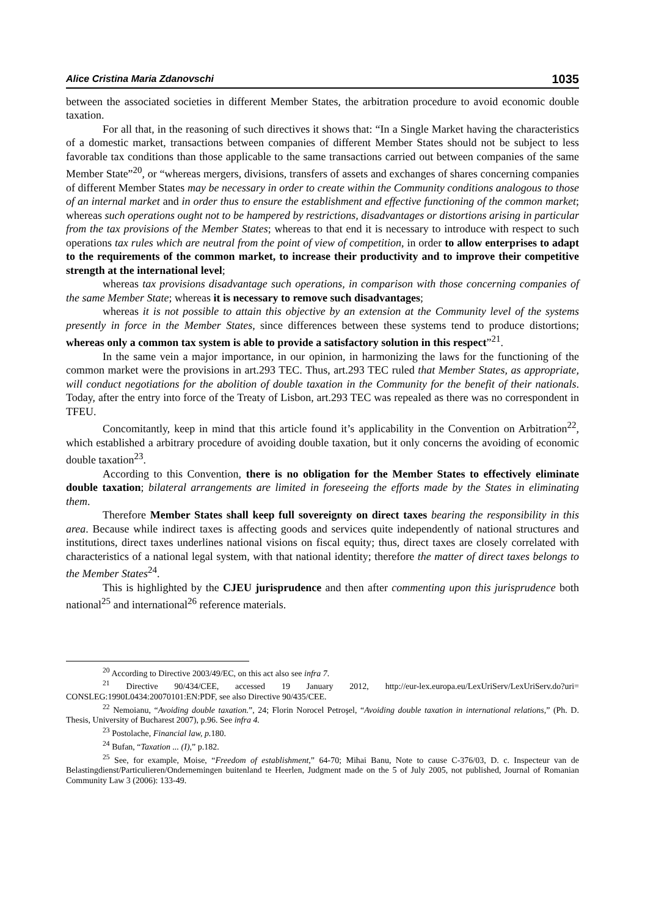Alice Cristina Maria Zdanovschi 1035
between the associated societies in different Member States, the arbitration procedure to avoid economic double taxation.
For all that, in the reasoning of such directives it shows that: “In a Single Market having the characteristics of a domestic market, transactions between companies of different Member States should not be subject to less favorable tax conditions than those applicable to the same transactions carried out between companies of the same Member State”<sup>20</sup>, or “whereas mergers, divisions, transfers of assets and exchanges of shares concerning companies of different Member States may be necessary in order to create within the Community conditions analogous to those of an internal market and in order thus to ensure the establishment and effective functioning of the common market; whereas such operations ought not to be hampered by restrictions, disadvantages or distortions arising in particular from the tax provisions of the Member States; whereas to that end it is necessary to introduce with respect to such operations tax rules which are neutral from the point of view of competition, in order to allow enterprises to adapt to the requirements of the common market, to increase their productivity and to improve their competitive strength at the international level;
whereas tax provisions disadvantage such operations, in comparison with those concerning companies of the same Member State; whereas it is necessary to remove such disadvantages;
whereas it is not possible to attain this objective by an extension at the Community level of the systems presently in force in the Member States, since differences between these systems tend to produce distortions; whereas only a common tax system is able to provide a satisfactory solution in this respect”<sup>21</sup>.
In the same vein a major importance, in our opinion, in harmonizing the laws for the functioning of the common market were the provisions in art.293 TEC. Thus, art.293 TEC ruled that Member States, as appropriate, will conduct negotiations for the abolition of double taxation in the Community for the benefit of their nationals. Today, after the entry into force of the Treaty of Lisbon, art.293 TEC was repealed as there was no correspondent in TFEU.
Concomitantly, keep in mind that this article found it’s applicability in the Convention on Arbitration<sup>22</sup>, which established a arbitrary procedure of avoiding double taxation, but it only concerns the avoiding of economic double taxation<sup>23</sup>.
According to this Convention, there is no obligation for the Member States to effectively eliminate double taxation; bilateral arrangements are limited in foreseeing the efforts made by the States in eliminating them.
Therefore Member States shall keep full sovereignty on direct taxes bearing the responsibility in this area. Because while indirect taxes is affecting goods and services quite independently of national structures and institutions, direct taxes underlines national visions on fiscal equity; thus, direct taxes are closely correlated with characteristics of a national legal system, with that national identity; therefore the matter of direct taxes belongs to the Member States<sup>24</sup>.
This is highlighted by the CJEU jurisprudence and then after commenting upon this jurisprudence both national<sup>25</sup> and international<sup>26</sup> reference materials.
<sup>20</sup> According to Directive 2003/49/EC, on this act also see infra 7.
<sup>21</sup> Directive 90/434/CEE, accessed 19 January 2012, http://eur-lex.europa.eu/LexUriServ/LexUriServ.do?uri= CONSLEG:1990L0434:20070101:EN:PDF, see also Directive 90/435/CEE.
<sup>22</sup> Nemoianu, “Avoiding double taxation.”, 24; Florin Norocel Petroşel, “Avoiding double taxation in international relations,” (Ph. D. Thesis, University of Bucharest 2007), p.96. See infra 4.
<sup>23</sup> Postolache, Financial law, p. 180.
<sup>24</sup> Bufan, “Taxation ... (I),” p.182.
<sup>25</sup> See, for example, Moise, “Freedom of establishment,” 64-70; Mihai Banu, Note to cause C-376/03, D. c. Inspecteur van de Belastingdienst/Particulieren/Ondernemingen buitenland te Heerlen, Judgment made on the 5 of July 2005, not published, Journal of Romanian Community Law 3 (2006): 133-49.